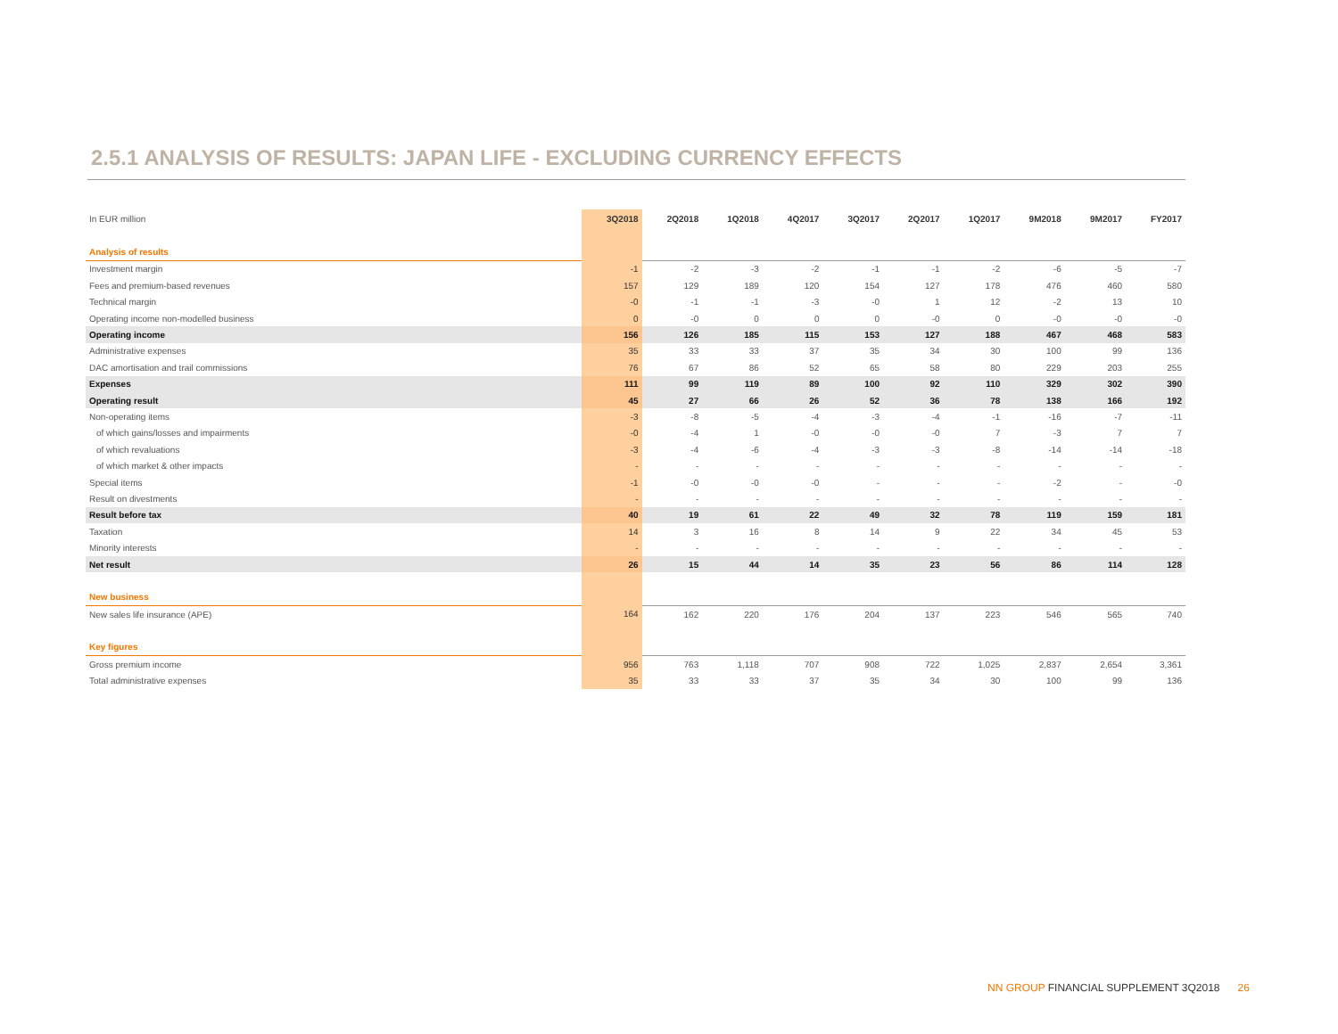2.5.1 ANALYSIS OF RESULTS: JAPAN LIFE - EXCLUDING CURRENCY EFFECTS
| In EUR million | 3Q2018 | 2Q2018 | 1Q2018 | 4Q2017 | 3Q2017 | 2Q2017 | 1Q2017 | 9M2018 | 9M2017 | FY2017 |
| --- | --- | --- | --- | --- | --- | --- | --- | --- | --- | --- |
| Analysis of results | | | | | | | | | | |
| Investment margin | -1 | -2 | -3 | -2 | -1 | -1 | -2 | -6 | -5 | -7 |
| Fees and premium-based revenues | 157 | 129 | 189 | 120 | 154 | 127 | 178 | 476 | 460 | 580 |
| Technical margin | -0 | -1 | -1 | -3 | -0 | 1 | 12 | -2 | 13 | 10 |
| Operating income non-modelled business | 0 | -0 | 0 | 0 | 0 | -0 | 0 | -0 | -0 | -0 |
| Operating income | 156 | 126 | 185 | 115 | 153 | 127 | 188 | 467 | 468 | 583 |
| Administrative expenses | 35 | 33 | 33 | 37 | 35 | 34 | 30 | 100 | 99 | 136 |
| DAC amortisation and trail commissions | 76 | 67 | 86 | 52 | 65 | 58 | 80 | 229 | 203 | 255 |
| Expenses | 111 | 99 | 119 | 89 | 100 | 92 | 110 | 329 | 302 | 390 |
| Operating result | 45 | 27 | 66 | 26 | 52 | 36 | 78 | 138 | 166 | 192 |
| Non-operating items | -3 | -8 | -5 | -4 | -3 | -4 | -1 | -16 | -7 | -11 |
| of which gains/losses and impairments | -0 | -4 | 1 | -0 | -0 | -0 | 7 | -3 | 7 | 7 |
| of which revaluations | -3 | -4 | -6 | -4 | -3 | -3 | -8 | -14 | -14 | -18 |
| of which market & other impacts | - | - | - | - | - | - | - | - | - | - |
| Special items | -1 | -0 | -0 | -0 | - | - | - | -2 | - | -0 |
| Result on divestments | - | - | - | - | - | - | - | - | - | - |
| Result before tax | 40 | 19 | 61 | 22 | 49 | 32 | 78 | 119 | 159 | 181 |
| Taxation | 14 | 3 | 16 | 8 | 14 | 9 | 22 | 34 | 45 | 53 |
| Minority interests | - | - | - | - | - | - | - | - | - | - |
| Net result | 26 | 15 | 44 | 14 | 35 | 23 | 56 | 86 | 114 | 128 |
| New business | | | | | | | | | | |
| New sales life insurance (APE) | 164 | 162 | 220 | 176 | 204 | 137 | 223 | 546 | 565 | 740 |
| Key figures | | | | | | | | | | |
| Gross premium income | 956 | 763 | 1,118 | 707 | 908 | 722 | 1,025 | 2,837 | 2,654 | 3,361 |
| Total administrative expenses | 35 | 33 | 33 | 37 | 35 | 34 | 30 | 100 | 99 | 136 |
NN GROUP FINANCIAL SUPPLEMENT 3Q2018 26